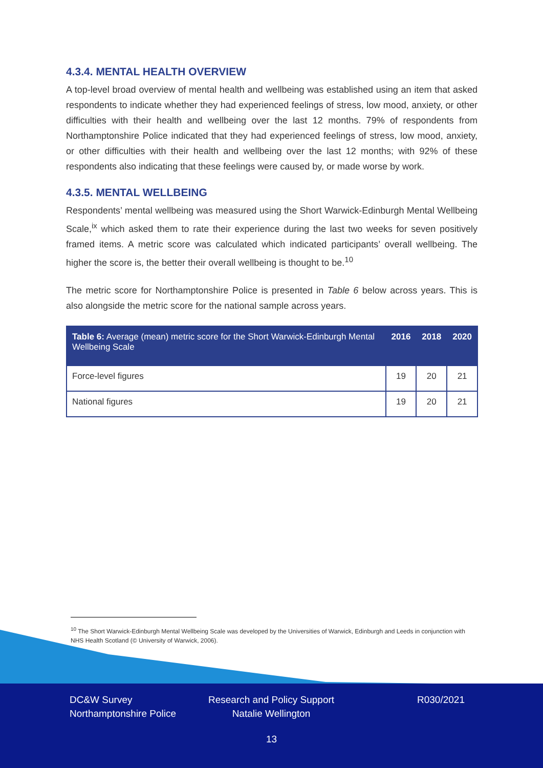4.3.4. MENTAL HEALTH OVERVIEW
A top-level broad overview of mental health and wellbeing was established using an item that asked respondents to indicate whether they had experienced feelings of stress, low mood, anxiety, or other difficulties with their health and wellbeing over the last 12 months. 79% of respondents from Northamptonshire Police indicated that they had experienced feelings of stress, low mood, anxiety, or other difficulties with their health and wellbeing over the last 12 months; with 92% of these respondents also indicating that these feelings were caused by, or made worse by work.
4.3.5. MENTAL WELLBEING
Respondents’ mental wellbeing was measured using the Short Warwick-Edinburgh Mental Wellbeing Scale,<sup>ix</sup> which asked them to rate their experience during the last two weeks for seven positively framed items. A metric score was calculated which indicated participants’ overall wellbeing. The higher the score is, the better their overall wellbeing is thought to be.<sup>10</sup>
The metric score for Northamptonshire Police is presented in Table 6 below across years. This is also alongside the metric score for the national sample across years.
| Table 6: Average (mean) metric score for the Short Warwick-Edinburgh Mental Wellbeing Scale | 2016 | 2018 | 2020 |
| --- | --- | --- | --- |
| Force-level figures | 19 | 20 | 21 |
| National figures | 19 | 20 | 21 |
<sup>10</sup> The Short Warwick-Edinburgh Mental Wellbeing Scale was developed by the Universities of Warwick, Edinburgh and Leeds in conjunction with NHS Health Scotland (© University of Warwick, 2006).
DC&W Survey
Northamptonshire Police
Research and Policy Support
Natalie Wellington
R030/2021
13